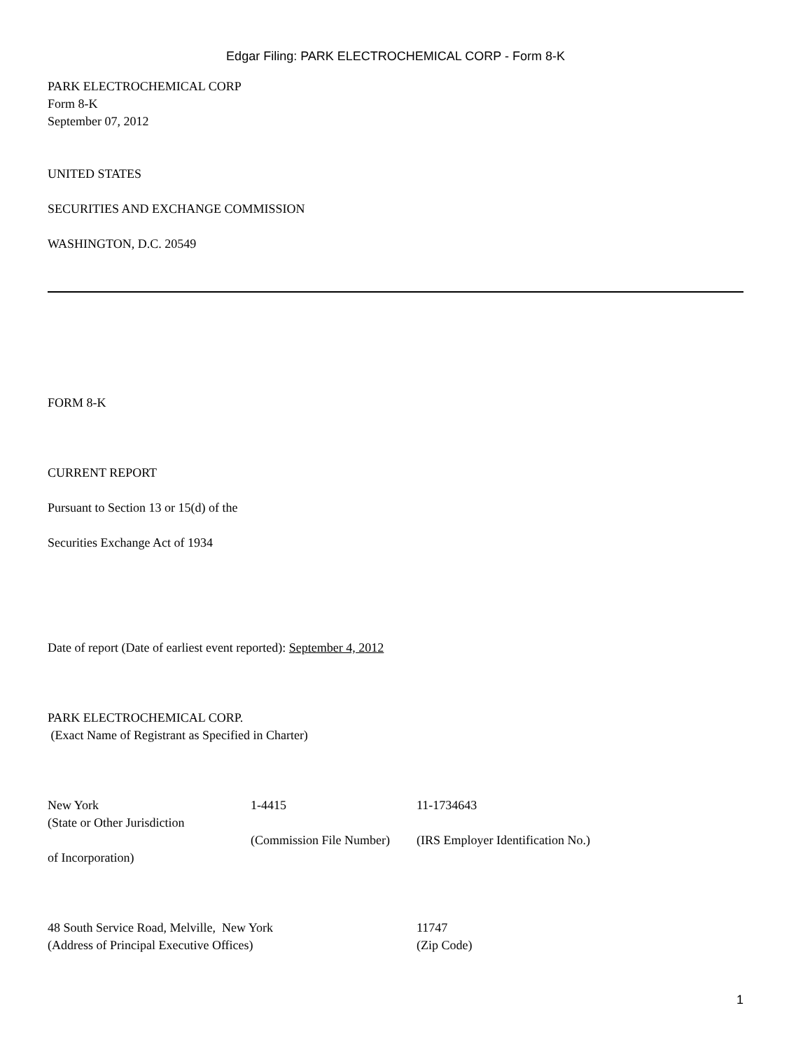Edgar Filing: PARK ELECTROCHEMICAL CORP - Form 8-K
PARK ELECTROCHEMICAL CORP
Form 8-K
September 07, 2012
UNITED STATES
SECURITIES AND EXCHANGE COMMISSION
WASHINGTON, D.C. 20549
FORM 8-K
CURRENT REPORT
Pursuant to Section 13 or 15(d) of the
Securities Exchange Act of 1934
Date of report (Date of earliest event reported): September 4, 2012
PARK ELECTROCHEMICAL CORP.
(Exact Name of Registrant as Specified in Charter)
| New York (State or Other Jurisdiction of Incorporation) | 1-4415 (Commission File Number) | 11-1734643 (IRS Employer Identification No.) |
| 48 South Service Road, Melville, New York (Address of Principal Executive Offices) | 11747 (Zip Code) |
1